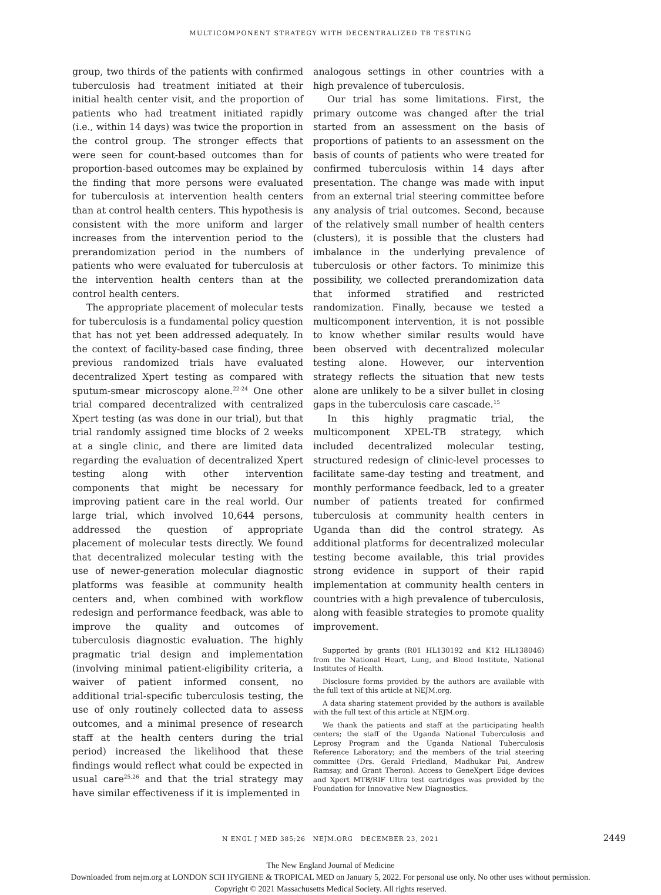MULTICOMPONENT STRATEGY WITH DECENTRALIZED TB TESTING
group, two thirds of the patients with confirmed tuberculosis had treatment initiated at their initial health center visit, and the proportion of patients who had treatment initiated rapidly (i.e., within 14 days) was twice the proportion in the control group. The stronger effects that were seen for count-based outcomes than for proportion-based outcomes may be explained by the finding that more persons were evaluated for tuberculosis at intervention health centers than at control health centers. This hypothesis is consistent with the more uniform and larger increases from the intervention period to the prerandomization period in the numbers of patients who were evaluated for tuberculosis at the intervention health centers than at the control health centers.
The appropriate placement of molecular tests for tuberculosis is a fundamental policy question that has not yet been addressed adequately. In the context of facility-based case finding, three previous randomized trials have evaluated decentralized Xpert testing as compared with sputum-smear microscopy alone.<sup>22-24</sup> One other trial compared decentralized with centralized Xpert testing (as was done in our trial), but that trial randomly assigned time blocks of 2 weeks at a single clinic, and there are limited data regarding the evaluation of decentralized Xpert testing along with other intervention components that might be necessary for improving patient care in the real world. Our large trial, which involved 10,644 persons, addressed the question of appropriate placement of molecular tests directly. We found that decentralized molecular testing with the use of newer-generation molecular diagnostic platforms was feasible at community health centers and, when combined with workflow redesign and performance feedback, was able to improve the quality and outcomes of tuberculosis diagnostic evaluation. The highly pragmatic trial design and implementation (involving minimal patient-eligibility criteria, a waiver of patient informed consent, no additional trial-specific tuberculosis testing, the use of only routinely collected data to assess outcomes, and a minimal presence of research staff at the health centers during the trial period) increased the likelihood that these findings would reflect what could be expected in usual care<sup>25,26</sup> and that the trial strategy may have similar effectiveness if it is implemented in
analogous settings in other countries with a high prevalence of tuberculosis.
Our trial has some limitations. First, the primary outcome was changed after the trial started from an assessment on the basis of proportions of patients to an assessment on the basis of counts of patients who were treated for confirmed tuberculosis within 14 days after presentation. The change was made with input from an external trial steering committee before any analysis of trial outcomes. Second, because of the relatively small number of health centers (clusters), it is possible that the clusters had imbalance in the underlying prevalence of tuberculosis or other factors. To minimize this possibility, we collected prerandomization data that informed stratified and restricted randomization. Finally, because we tested a multicomponent intervention, it is not possible to know whether similar results would have been observed with decentralized molecular testing alone. However, our intervention strategy reflects the situation that new tests alone are unlikely to be a silver bullet in closing gaps in the tuberculosis care cascade.<sup>15</sup>
In this highly pragmatic trial, the multicomponent XPEL-TB strategy, which included decentralized molecular testing, structured redesign of clinic-level processes to facilitate same-day testing and treatment, and monthly performance feedback, led to a greater number of patients treated for confirmed tuberculosis at community health centers in Uganda than did the control strategy. As additional platforms for decentralized molecular testing become available, this trial provides strong evidence in support of their rapid implementation at community health centers in countries with a high prevalence of tuberculosis, along with feasible strategies to promote quality improvement.
Supported by grants (R01 HL130192 and K12 HL138046) from the National Heart, Lung, and Blood Institute, National Institutes of Health.
Disclosure forms provided by the authors are available with the full text of this article at NEJM.org.
A data sharing statement provided by the authors is available with the full text of this article at NEJM.org.
We thank the patients and staff at the participating health centers; the staff of the Uganda National Tuberculosis and Leprosy Program and the Uganda National Tuberculosis Reference Laboratory; and the members of the trial steering committee (Drs. Gerald Friedland, Madhukar Pai, Andrew Ramsay, and Grant Theron). Access to GeneXpert Edge devices and Xpert MTB/RIF Ultra test cartridges was provided by the Foundation for Innovative New Diagnostics.
N ENGL J MED 385;26 NEJM.ORG DECEMBER 23, 2021 2449
The New England Journal of Medicine
Downloaded from nejm.org at LONDON SCH HYGIENE & TROPICAL MED on January 5, 2022. For personal use only. No other uses without permission.
Copyright © 2021 Massachusetts Medical Society. All rights reserved.